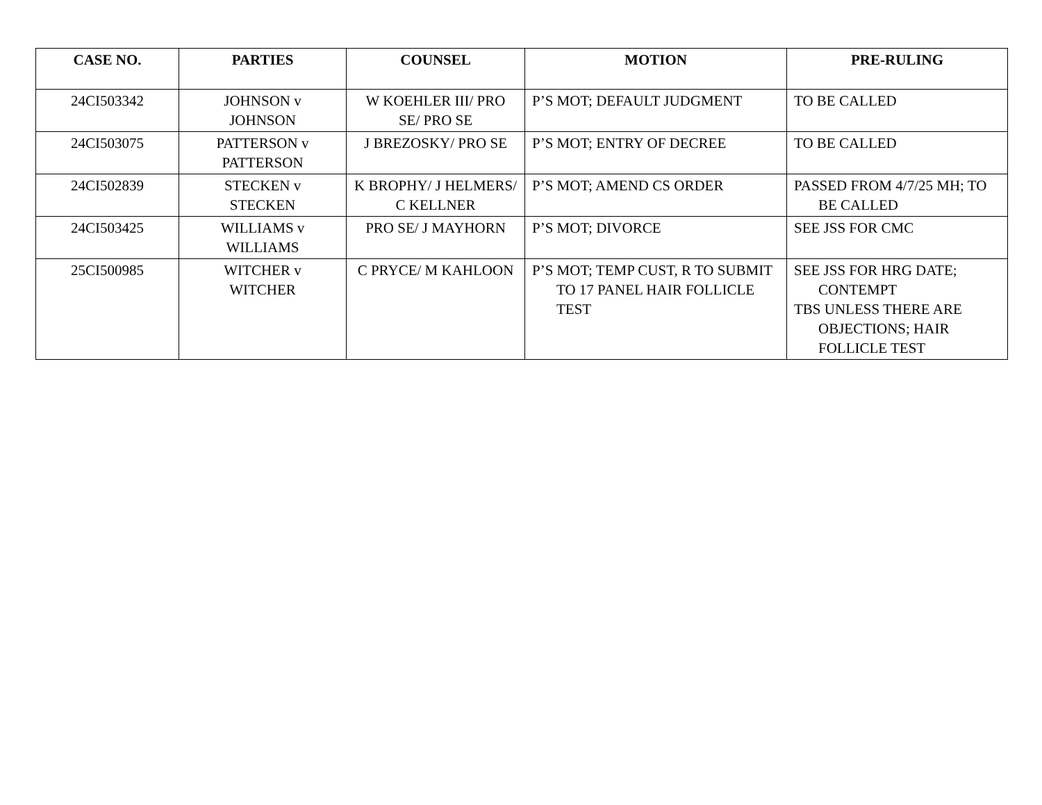| CASE NO. | PARTIES | COUNSEL | MOTION | PRE-RULING |
| --- | --- | --- | --- | --- |
| 24CI503342 | JOHNSON v JOHNSON | W KOEHLER III/ PRO SE/ PRO SE | P’S MOT; DEFAULT JUDGMENT | TO BE CALLED |
| 24CI503075 | PATTERSON v PATTERSON | J BREZOSKY/ PRO SE | P’S MOT; ENTRY OF DECREE | TO BE CALLED |
| 24CI502839 | STECKEN v STECKEN | K BROPHY/ J HELMERS/ C KELLNER | P’S MOT; AMEND CS ORDER | PASSED FROM 4/7/25 MH; TO BE CALLED |
| 24CI503425 | WILLIAMS v WILLIAMS | PRO SE/ J MAYHORN | P’S MOT; DIVORCE | SEE JSS FOR CMC |
| 25CI500985 | WITCHER v WITCHER | C PRYCE/ M KAHLOON | P’S MOT; TEMP CUST, R TO SUBMIT TO 17 PANEL HAIR FOLLICLE TEST | SEE JSS FOR HRG DATE; CONTEMPT TBS UNLESS THERE ARE OBJECTIONS; HAIR FOLLICLE TEST |